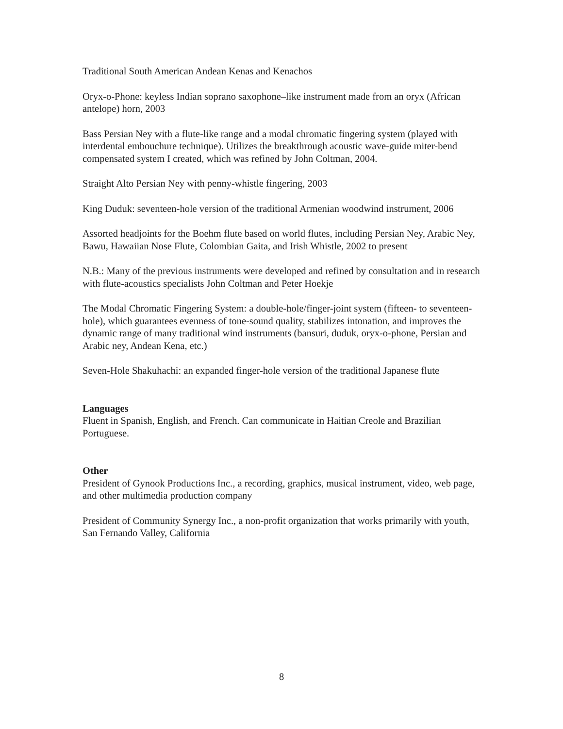Traditional South American Andean Kenas and Kenachos
Oryx-o-Phone: keyless Indian soprano saxophone–like instrument made from an oryx (African antelope) horn, 2003
Bass Persian Ney with a flute-like range and a modal chromatic fingering system (played with interdental embouchure technique). Utilizes the breakthrough acoustic wave-guide miter-bend compensated system I created, which was refined by John Coltman, 2004.
Straight Alto Persian Ney with penny-whistle fingering, 2003
King Duduk: seventeen-hole version of the traditional Armenian woodwind instrument, 2006
Assorted headjoints for the Boehm flute based on world flutes, including Persian Ney, Arabic Ney, Bawu, Hawaiian Nose Flute, Colombian Gaita, and Irish Whistle, 2002 to present
N.B.: Many of the previous instruments were developed and refined by consultation and in research with flute-acoustics specialists John Coltman and Peter Hoekje
The Modal Chromatic Fingering System: a double-hole/finger-joint system (fifteen- to seventeen-hole), which guarantees evenness of tone-sound quality, stabilizes intonation, and improves the dynamic range of many traditional wind instruments (bansuri, duduk, oryx-o-phone, Persian and Arabic ney, Andean Kena, etc.)
Seven-Hole Shakuhachi: an expanded finger-hole version of the traditional Japanese flute
Languages
Fluent in Spanish, English, and French. Can communicate in Haitian Creole and Brazilian Portuguese.
Other
President of Gynook Productions Inc., a recording, graphics, musical instrument, video, web page, and other multimedia production company
President of Community Synergy Inc., a non-profit organization that works primarily with youth, San Fernando Valley, California
8